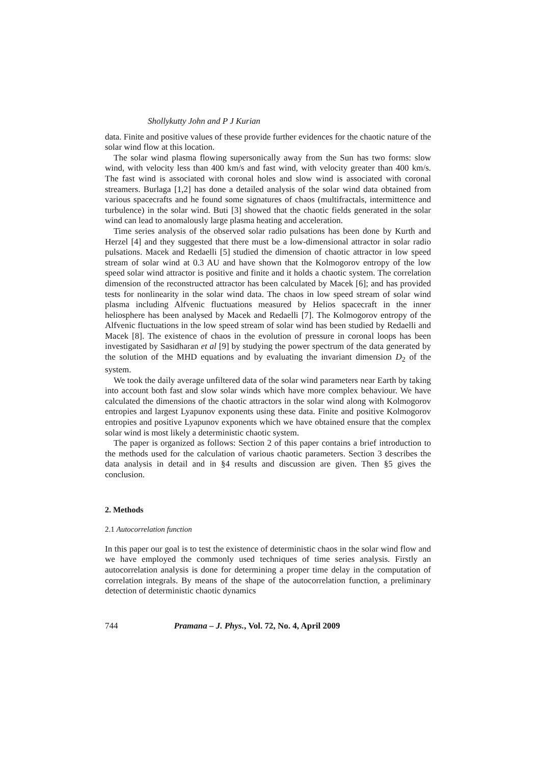Shollykutty John and P J Kurian
data. Finite and positive values of these provide further evidences for the chaotic nature of the solar wind flow at this location.
The solar wind plasma flowing supersonically away from the Sun has two forms: slow wind, with velocity less than 400 km/s and fast wind, with velocity greater than 400 km/s. The fast wind is associated with coronal holes and slow wind is associated with coronal streamers. Burlaga [1,2] has done a detailed analysis of the solar wind data obtained from various spacecrafts and he found some signatures of chaos (multifractals, intermittence and turbulence) in the solar wind. Buti [3] showed that the chaotic fields generated in the solar wind can lead to anomalously large plasma heating and acceleration.
Time series analysis of the observed solar radio pulsations has been done by Kurth and Herzel [4] and they suggested that there must be a low-dimensional attractor in solar radio pulsations. Macek and Redaelli [5] studied the dimension of chaotic attractor in low speed stream of solar wind at 0.3 AU and have shown that the Kolmogorov entropy of the low speed solar wind attractor is positive and finite and it holds a chaotic system. The correlation dimension of the reconstructed attractor has been calculated by Macek [6]; and has provided tests for nonlinearity in the solar wind data. The chaos in low speed stream of solar wind plasma including Alfvenic fluctuations measured by Helios spacecraft in the inner heliosphere has been analysed by Macek and Redaelli [7]. The Kolmogorov entropy of the Alfvenic fluctuations in the low speed stream of solar wind has been studied by Redaelli and Macek [8]. The existence of chaos in the evolution of pressure in coronal loops has been investigated by Sasidharan et al [9] by studying the power spectrum of the data generated by the solution of the MHD equations and by evaluating the invariant dimension D<sub>2</sub> of the system.
We took the daily average unfiltered data of the solar wind parameters near Earth by taking into account both fast and slow solar winds which have more complex behaviour. We have calculated the dimensions of the chaotic attractors in the solar wind along with Kolmogorov entropies and largest Lyapunov exponents using these data. Finite and positive Kolmogorov entropies and positive Lyapunov exponents which we have obtained ensure that the complex solar wind is most likely a deterministic chaotic system.
The paper is organized as follows: Section 2 of this paper contains a brief introduction to the methods used for the calculation of various chaotic parameters. Section 3 describes the data analysis in detail and in §4 results and discussion are given. Then §5 gives the conclusion.
2. Methods
2.1 Autocorrelation function
In this paper our goal is to test the existence of deterministic chaos in the solar wind flow and we have employed the commonly used techniques of time series analysis. Firstly an autocorrelation analysis is done for determining a proper time delay in the computation of correlation integrals. By means of the shape of the autocorrelation function, a preliminary detection of deterministic chaotic dynamics
744 Pramana – J. Phys., Vol. 72, No. 4, April 2009